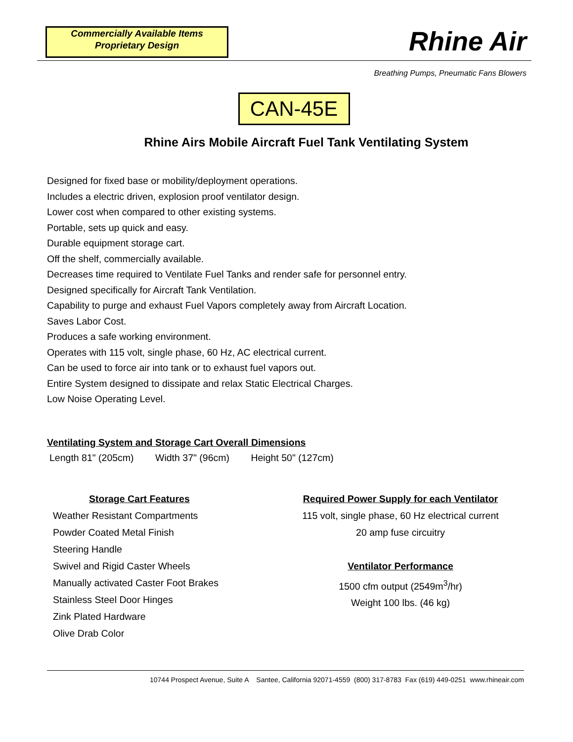Commercially Available Items
Proprietary Design
Rhine Air
Breathing Pumps, Pneumatic Fans Blowers
CAN-45E
Rhine Airs Mobile Aircraft Fuel Tank Ventilating System
Designed for fixed base or mobility/deployment operations.
Includes a electric driven, explosion proof ventilator design.
Lower cost when compared to other existing systems.
Portable, sets up quick and easy.
Durable equipment storage cart.
Off the shelf, commercially available.
Decreases time required to Ventilate Fuel Tanks and render safe for personnel entry.
Designed specifically for Aircraft Tank Ventilation.
Capability to purge and exhaust Fuel Vapors completely away from Aircraft Location.
Saves Labor Cost.
Produces a safe working environment.
Operates with 115 volt, single phase, 60 Hz, AC electrical current.
Can be used to force air into tank or to exhaust fuel vapors out.
Entire System designed to dissipate and relax Static Electrical Charges.
Low Noise Operating Level.
Ventilating System and Storage Cart Overall Dimensions
Length 81" (205cm) Width 37" (96cm) Height 50" (127cm)
Storage Cart Features
Weather Resistant Compartments
Powder Coated Metal Finish
Steering Handle
Swivel and Rigid Caster Wheels
Manually activated Caster Foot Brakes
Stainless Steel Door Hinges
Zink Plated Hardware
Olive Drab Color
Required Power Supply for each Ventilator
115 volt, single phase, 60 Hz electrical current
20 amp fuse circuitry
Ventilator Performance
1500 cfm output (2549m<sup>3</sup>/hr)
Weight 100 lbs. (46 kg)
10744 Prospect Avenue, Suite A Santee, California 92071-4559 (800) 317-8783 Fax (619) 449-0251 www.rhineair.com